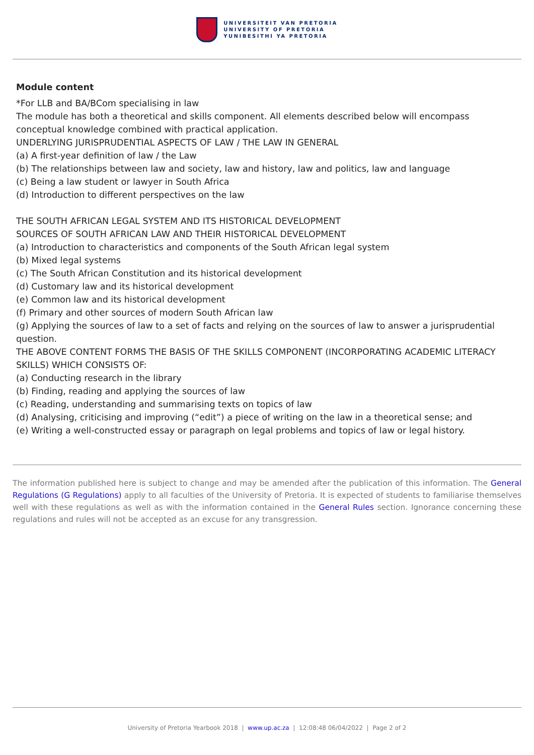UNIVERSITEIT VAN PRETORIA
UNIVERSITY OF PRETORIA
YUNIBESITHI YA PRETORIA
Module content
*For LLB and BA/BCom specialising in law
The module has both a theoretical and skills component. All elements described below will encompass conceptual knowledge combined with practical application.
UNDERLYING JURISPRUDENTIAL ASPECTS OF LAW / THE LAW IN GENERAL
(a) A first-year definition of law / the Law
(b) The relationships between law and society, law and history, law and politics, law and language
(c) Being a law student or lawyer in South Africa
(d) Introduction to different perspectives on the law
THE SOUTH AFRICAN LEGAL SYSTEM AND ITS HISTORICAL DEVELOPMENT
SOURCES OF SOUTH AFRICAN LAW AND THEIR HISTORICAL DEVELOPMENT
(a) Introduction to characteristics and components of the South African legal system
(b) Mixed legal systems
(c) The South African Constitution and its historical development
(d) Customary law and its historical development
(e) Common law and its historical development
(f) Primary and other sources of modern South African law
(g) Applying the sources of law to a set of facts and relying on the sources of law to answer a jurisprudential question.
THE ABOVE CONTENT FORMS THE BASIS OF THE SKILLS COMPONENT (INCORPORATING ACADEMIC LITERACY SKILLS) WHICH CONSISTS OF:
(a) Conducting research in the library
(b) Finding, reading and applying the sources of law
(c) Reading, understanding and summarising texts on topics of law
(d) Analysing, criticising and improving (“edit”) a piece of writing on the law in a theoretical sense; and
(e) Writing a well-constructed essay or paragraph on legal problems and topics of law or legal history.
The information published here is subject to change and may be amended after the publication of this information. The General Regulations (G Regulations) apply to all faculties of the University of Pretoria. It is expected of students to familiarise themselves well with these regulations as well as with the information contained in the General Rules section. Ignorance concerning these regulations and rules will not be accepted as an excuse for any transgression.
University of Pretoria Yearbook 2018 | www.up.ac.za | 12:08:48 06/04/2022 | Page 2 of 2